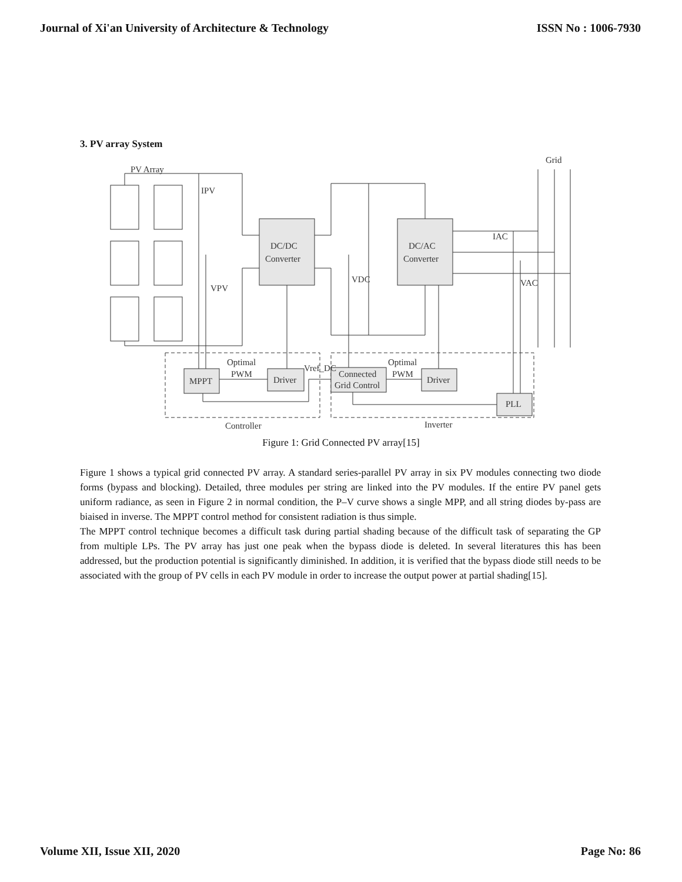Journal of Xi'an University of Architecture & Technology ISSN No : 1006-7930
3. PV array System
PV Array
Grid
DC/DC
Converter
DC/AC
Converter
IPV
VPV
VDC
IAC
VAC
MPPT
Driver
Connected
Grid Control
Driver
PLL
Optimal
PWM
Optimal
PWM
Vref_DC
Controller
Inverter
Figure 1: Grid Connected PV array[15]
Figure 1 shows a typical grid connected PV array. A standard series-parallel PV array in six PV modules connecting two diode forms (bypass and blocking). Detailed, three modules per string are linked into the PV modules. If the entire PV panel gets uniform radiance, as seen in Figure 2 in normal condition, the P–V curve shows a single MPP, and all string diodes by-pass are biaised in inverse. The MPPT control method for consistent radiation is thus simple.
The MPPT control technique becomes a difficult task during partial shading because of the difficult task of separating the GP from multiple LPs. The PV array has just one peak when the bypass diode is deleted. In several literatures this has been addressed, but the production potential is significantly diminished. In addition, it is verified that the bypass diode still needs to be associated with the group of PV cells in each PV module in order to increase the output power at partial shading[15].
Volume XII, Issue XII, 2020 Page No: 86